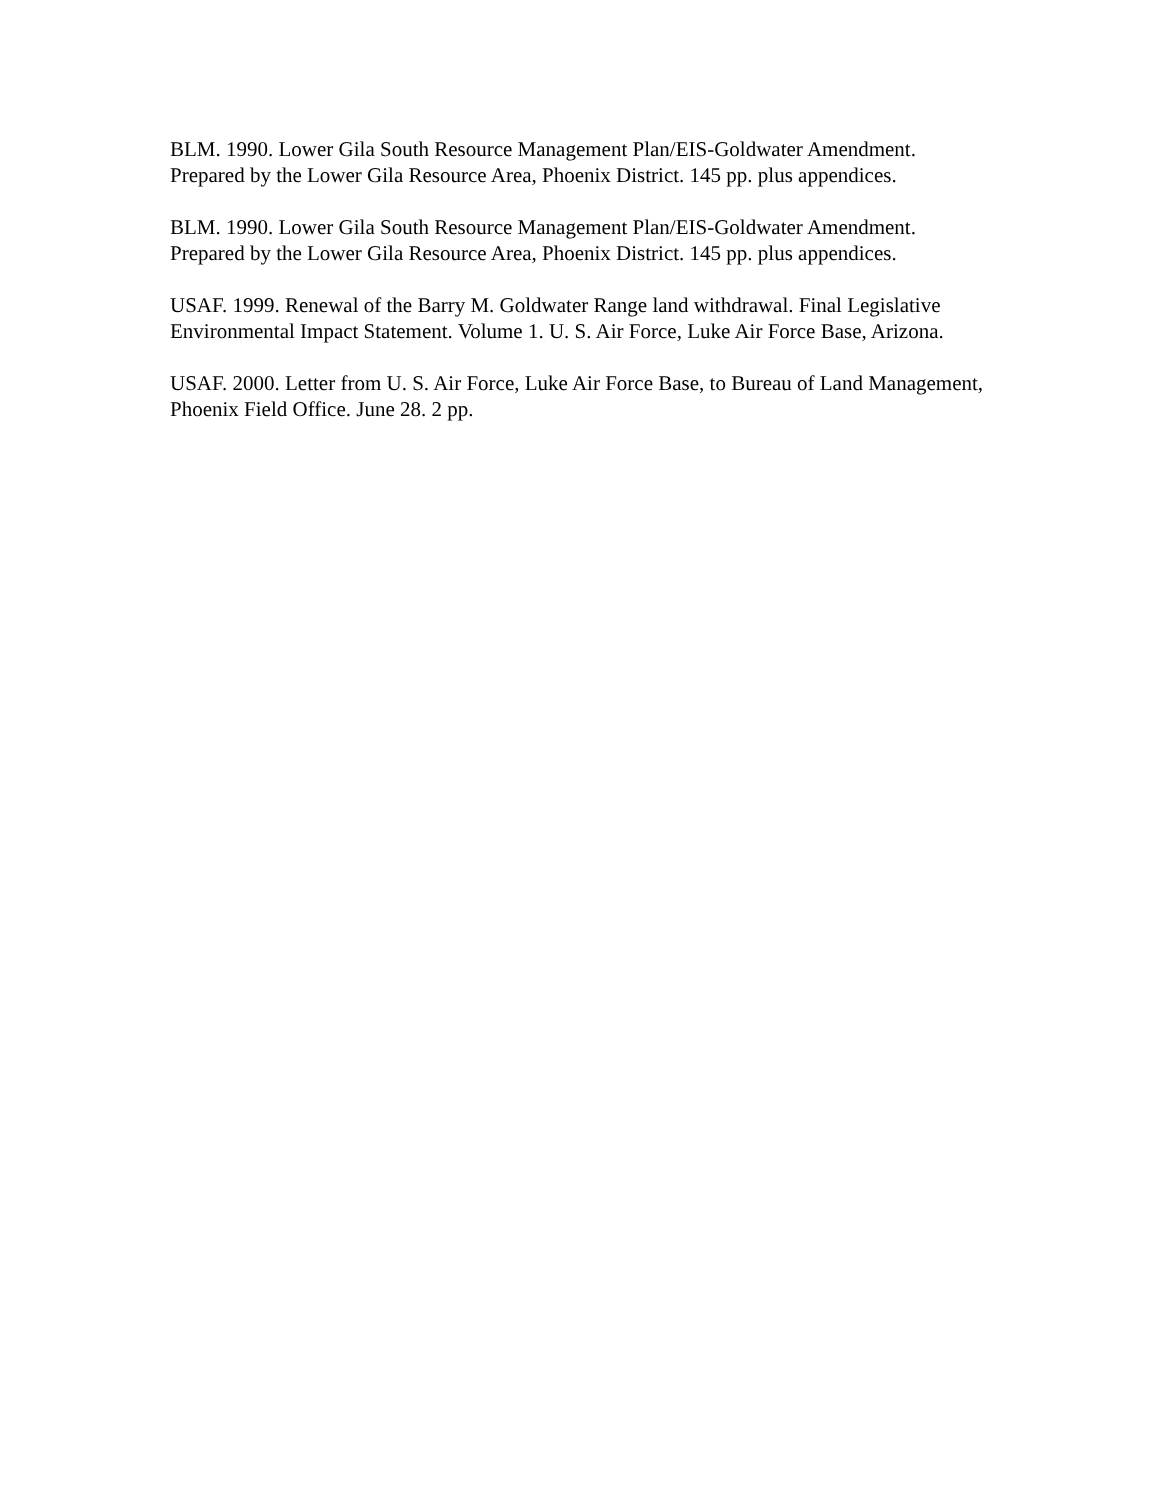BLM. 1990. Lower Gila South Resource Management Plan/EIS-Goldwater Amendment. Prepared by the Lower Gila Resource Area, Phoenix District. 145 pp. plus appendices.
BLM. 1990. Lower Gila South Resource Management Plan/EIS-Goldwater Amendment. Prepared by the Lower Gila Resource Area, Phoenix District. 145 pp. plus appendices.
USAF. 1999. Renewal of the Barry M. Goldwater Range land withdrawal. Final Legislative Environmental Impact Statement. Volume 1. U. S. Air Force, Luke Air Force Base, Arizona.
USAF. 2000. Letter from U. S. Air Force, Luke Air Force Base, to Bureau of Land Management, Phoenix Field Office. June 28. 2 pp.